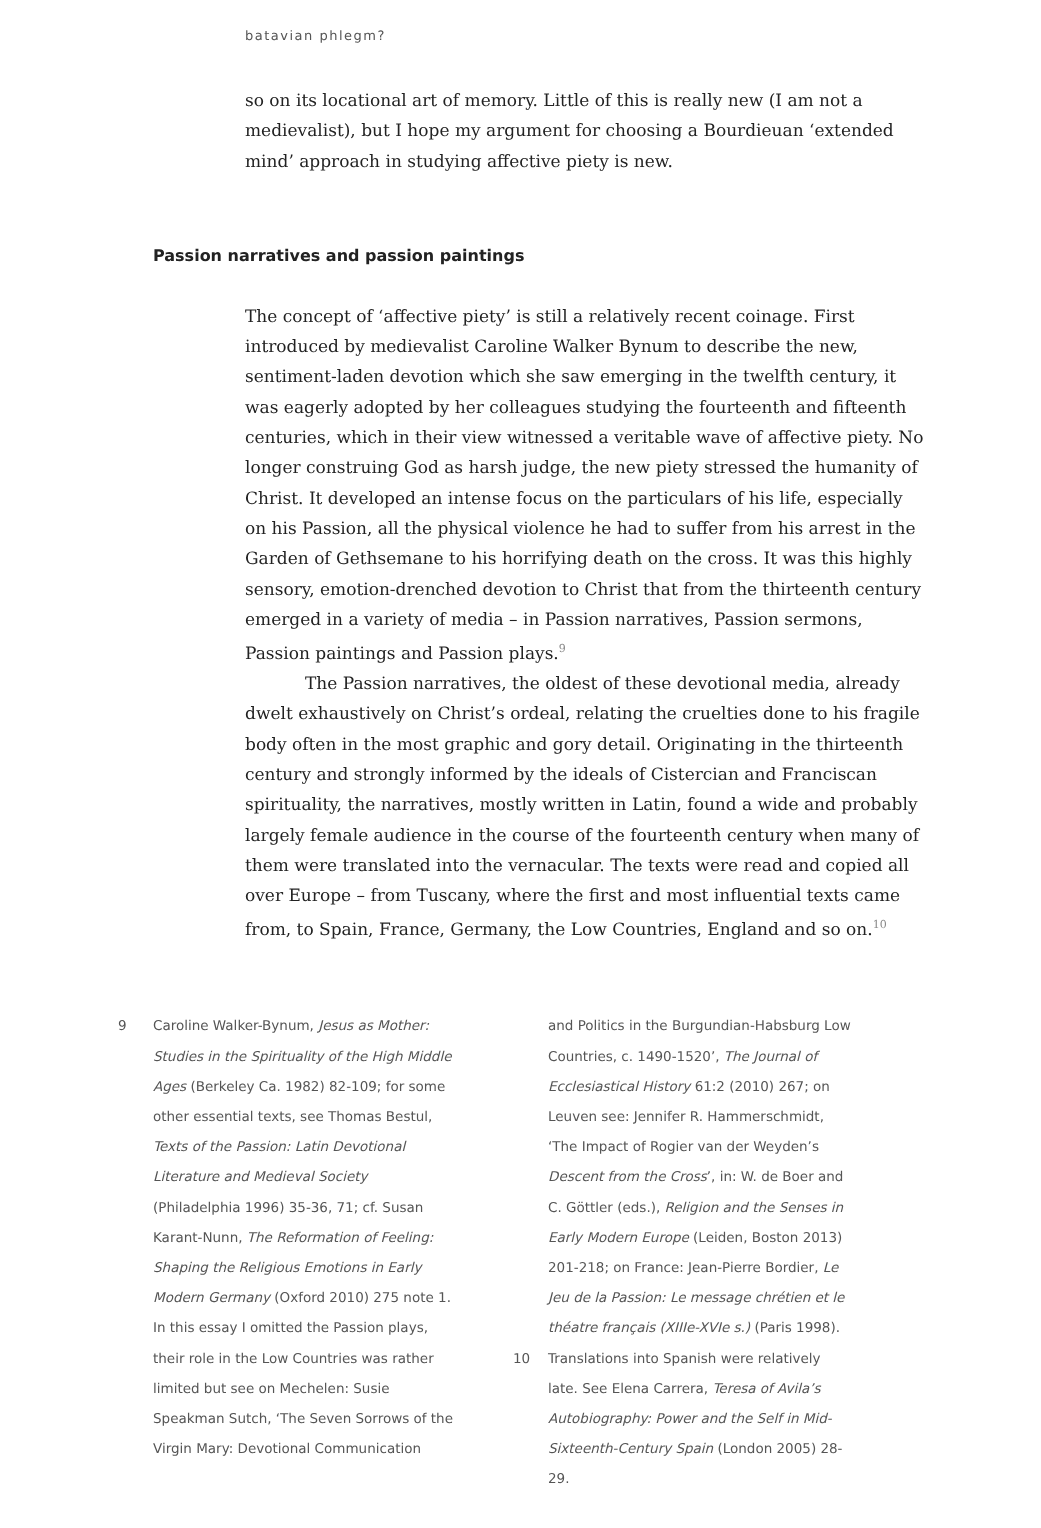batavian phlegm?
so on its locational art of memory. Little of this is really new (I am not a medievalist), but I hope my argument for choosing a Bourdieuan ‘extended mind’ approach in studying affective piety is new.
Passion narratives and passion paintings
The concept of ‘affective piety’ is still a relatively recent coinage. First introduced by medievalist Caroline Walker Bynum to describe the new, sentiment-laden devotion which she saw emerging in the twelfth century, it was eagerly adopted by her colleagues studying the fourteenth and fifteenth centuries, which in their view witnessed a veritable wave of affective piety. No longer construing God as harsh judge, the new piety stressed the humanity of Christ. It developed an intense focus on the particulars of his life, especially on his Passion, all the physical violence he had to suffer from his arrest in the Garden of Gethsemane to his horrifying death on the cross. It was this highly sensory, emotion-drenched devotion to Christ that from the thirteenth century emerged in a variety of media – in Passion narratives, Passion sermons, Passion paintings and Passion plays.<sup>9</sup>
The Passion narratives, the oldest of these devotional media, already dwelt exhaustively on Christ’s ordeal, relating the cruelties done to his fragile body often in the most graphic and gory detail. Originating in the thirteenth century and strongly informed by the ideals of Cistercian and Franciscan spirituality, the narratives, mostly written in Latin, found a wide and probably largely female audience in the course of the fourteenth century when many of them were translated into the vernacular. The texts were read and copied all over Europe – from Tuscany, where the first and most influential texts came from, to Spain, France, Germany, the Low Countries, England and so on.<sup>10</sup>
9 Caroline Walker-Bynum, Jesus as Mother: Studies in the Spirituality of the High Middle Ages (Berkeley Ca. 1982) 82-109; for some other essential texts, see Thomas Bestul, Texts of the Passion: Latin Devotional Literature and Medieval Society (Philadelphia 1996) 35-36, 71; cf. Susan Karant-Nunn, The Reformation of Feeling: Shaping the Religious Emotions in Early Modern Germany (Oxford 2010) 275 note 1. In this essay I omitted the Passion plays, their role in the Low Countries was rather limited but see on Mechelen: Susie Speakman Sutch, ‘The Seven Sorrows of the Virgin Mary: Devotional Communication
and Politics in the Burgundian-Habsburg Low Countries, c. 1490-1520’, The Journal of Ecclesiastical History 61:2 (2010) 267; on Leuven see: Jennifer R. Hammerschmidt, ‘The Impact of Rogier van der Weyden’s Descent from the Cross’, in: W. de Boer and C. Göttler (eds.), Religion and the Senses in Early Modern Europe (Leiden, Boston 2013) 201-218; on France: Jean-Pierre Bordier, Le Jeu de la Passion: Le message chrétien et le théatre français (XIIIe-XVIe s.) (Paris 1998).
10 Translations into Spanish were relatively late. See Elena Carrera, Teresa of Avila’s Autobiography: Power and the Self in Mid-Sixteenth-Century Spain (London 2005) 28-29.